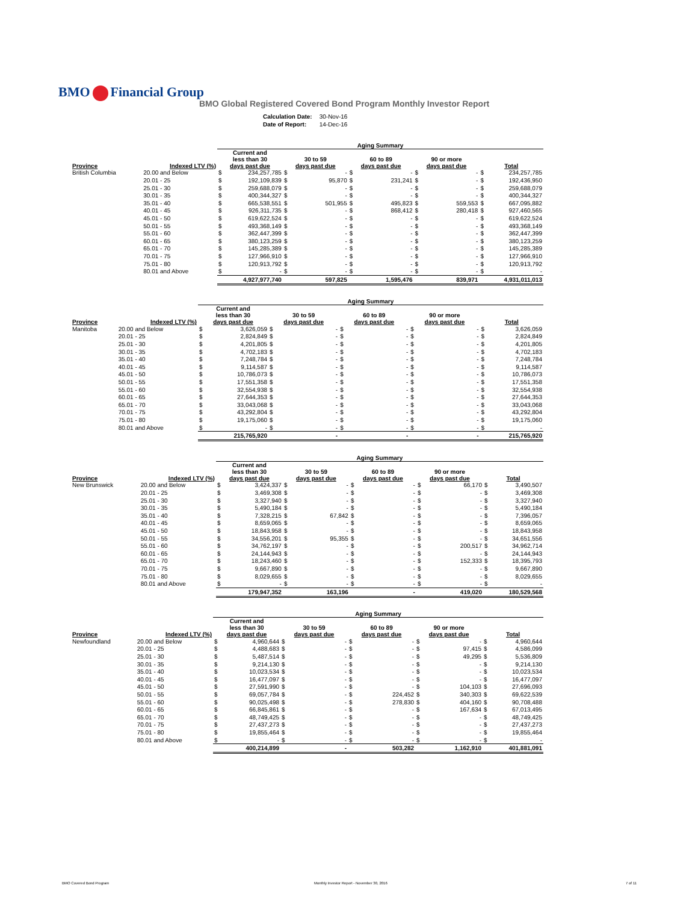BMO Financial Group
BMO Global Registered Covered Bond Program Monthly Investor Report
| Calculation Date: | 30-Nov-16 |
| Date of Report: | 14-Dec-16 |
| | | Aging Summary | | | | | | | | | |
| --- | --- | --- | --- | --- | --- | --- | --- | --- | --- | --- | --- |
| Province | Indexed LTV (%) | Current and less than 30 days past due | | 30 to 59 days past due | | 60 to 89 days past due | | 90 or more days past due | | Total | |
| British Columbia | 20.00 and Below | $ | 234,257,785 | $ | - | $ | - | $ | - | $ | 234,257,785 |
| | 20.01 - 25 | $ | 192,109,839 | $ | 95,870 | $ | 231,241 | $ | - | $ | 192,436,950 |
| | 25.01 - 30 | $ | 259,688,079 | $ | - | $ | - | $ | - | $ | 259,688,079 |
| | 30.01 - 35 | $ | 400,344,327 | $ | - | $ | - | $ | - | $ | 400,344,327 |
| | 35.01 - 40 | $ | 665,538,551 | $ | 501,955 | $ | 495,823 | $ | 559,553 | $ | 667,095,882 |
| | 40.01 - 45 | $ | 926,311,735 | $ | - | $ | 868,412 | $ | 280,418 | $ | 927,460,565 |
| | 45.01 - 50 | $ | 619,622,524 | $ | - | $ | - | $ | - | $ | 619,622,524 |
| | 50.01 - 55 | $ | 493,368,149 | $ | - | $ | - | $ | - | $ | 493,368,149 |
| | 55.01 - 60 | $ | 362,447,399 | $ | - | $ | - | $ | - | $ | 362,447,399 |
| | 60.01 - 65 | $ | 380,123,259 | $ | - | $ | - | $ | - | $ | 380,123,259 |
| | 65.01 - 70 | $ | 145,285,389 | $ | - | $ | - | $ | - | $ | 145,285,389 |
| | 70.01 - 75 | $ | 127,966,910 | $ | - | $ | - | $ | - | $ | 127,966,910 |
| | 75.01 - 80 | $ | 120,913,792 | $ | - | $ | - | $ | - | $ | 120,913,792 |
| | 80.01 and Above | $ | - | $ | - | $ | - | $ | - | $ | - |
| | | 4,927,977,740 | | 597,825 | | 1,595,476 | | 839,971 | | 4,931,011,013 | |
| | | Aging Summary | | | | | | | | | |
| --- | --- | --- | --- | --- | --- | --- | --- | --- | --- | --- | --- |
| Province | Indexed LTV (%) | Current and less than 30 days past due | | 30 to 59 days past due | | 60 to 89 days past due | | 90 or more days past due | | Total | |
| Manitoba | 20.00 and Below | $ | 3,626,059 | $ | - | $ | - | $ | - | $ | 3,626,059 |
| | 20.01 - 25 | $ | 2,824,849 | $ | - | $ | - | $ | - | $ | 2,824,849 |
| | 25.01 - 30 | $ | 4,201,805 | $ | - | $ | - | $ | - | $ | 4,201,805 |
| | 30.01 - 35 | $ | 4,702,183 | $ | - | $ | - | $ | - | $ | 4,702,183 |
| | 35.01 - 40 | $ | 7,248,784 | $ | - | $ | - | $ | - | $ | 7,248,784 |
| | 40.01 - 45 | $ | 9,114,587 | $ | - | $ | - | $ | - | $ | 9,114,587 |
| | 45.01 - 50 | $ | 10,786,073 | $ | - | $ | - | $ | - | $ | 10,786,073 |
| | 50.01 - 55 | $ | 17,551,358 | $ | - | $ | - | $ | - | $ | 17,551,358 |
| | 55.01 - 60 | $ | 32,554,938 | $ | - | $ | - | $ | - | $ | 32,554,938 |
| | 60.01 - 65 | $ | 27,644,353 | $ | - | $ | - | $ | - | $ | 27,644,353 |
| | 65.01 - 70 | $ | 33,043,068 | $ | - | $ | - | $ | - | $ | 33,043,068 |
| | 70.01 - 75 | $ | 43,292,804 | $ | - | $ | - | $ | - | $ | 43,292,804 |
| | 75.01 - 80 | $ | 19,175,060 | $ | - | $ | - | $ | - | $ | 19,175,060 |
| | 80.01 and Above | $ | - | $ | - | $ | - | $ | - | $ | - |
| | | 215,765,920 | | - | | - | | - | | 215,765,920 | |
| | | Aging Summary | | | | | | | | | |
| --- | --- | --- | --- | --- | --- | --- | --- | --- | --- | --- | --- |
| Province | Indexed LTV (%) | Current and less than 30 days past due | | 30 to 59 days past due | | 60 to 89 days past due | | 90 or more days past due | | Total | |
| New Brunswick | 20.00 and Below | $ | 3,424,337 | $ | - | $ | - | $ | 66,170 | $ | 3,490,507 |
| | 20.01 - 25 | $ | 3,469,308 | $ | - | $ | - | $ | - | $ | 3,469,308 |
| | 25.01 - 30 | $ | 3,327,940 | $ | - | $ | - | $ | - | $ | 3,327,940 |
| | 30.01 - 35 | $ | 5,490,184 | $ | - | $ | - | $ | - | $ | 5,490,184 |
| | 35.01 - 40 | $ | 7,328,215 | $ | 67,842 | $ | - | $ | - | $ | 7,396,057 |
| | 40.01 - 45 | $ | 8,659,065 | $ | - | $ | - | $ | - | $ | 8,659,065 |
| | 45.01 - 50 | $ | 18,843,958 | $ | - | $ | - | $ | - | $ | 18,843,958 |
| | 50.01 - 55 | $ | 34,556,201 | $ | 95,355 | $ | - | $ | - | $ | 34,651,556 |
| | 55.01 - 60 | $ | 34,762,197 | $ | - | $ | - | $ | 200,517 | $ | 34,962,714 |
| | 60.01 - 65 | $ | 24,144,943 | $ | - | $ | - | $ | - | $ | 24,144,943 |
| | 65.01 - 70 | $ | 18,243,460 | $ | - | $ | - | $ | 152,333 | $ | 18,395,793 |
| | 70.01 - 75 | $ | 9,667,890 | $ | - | $ | - | $ | - | $ | 9,667,890 |
| | 75.01 - 80 | $ | 8,029,655 | $ | - | $ | - | $ | - | $ | 8,029,655 |
| | 80.01 and Above | $ | - | $ | - | $ | - | $ | - | $ | - |
| | | 179,947,352 | | 163,196 | | - | | 419,020 | | 180,529,568 | |
| | | Aging Summary | | | | | | | | | |
| --- | --- | --- | --- | --- | --- | --- | --- | --- | --- | --- | --- |
| Province | Indexed LTV (%) | Current and less than 30 days past due | | 30 to 59 days past due | | 60 to 89 days past due | | 90 or more days past due | | Total | |
| Newfoundland | 20.00 and Below | $ | 4,960,644 | $ | - | $ | - | $ | - | $ | 4,960,644 |
| | 20.01 - 25 | $ | 4,488,683 | $ | - | $ | - | $ | 97,415 | $ | 4,586,099 |
| | 25.01 - 30 | $ | 5,487,514 | $ | - | $ | - | $ | 49,295 | $ | 5,536,809 |
| | 30.01 - 35 | $ | 9,214,130 | $ | - | $ | - | $ | - | $ | 9,214,130 |
| | 35.01 - 40 | $ | 10,023,534 | $ | - | $ | - | $ | - | $ | 10,023,534 |
| | 40.01 - 45 | $ | 16,477,097 | $ | - | $ | - | $ | - | $ | 16,477,097 |
| | 45.01 - 50 | $ | 27,591,990 | $ | - | $ | - | $ | 104,103 | $ | 27,696,093 |
| | 50.01 - 55 | $ | 69,057,784 | $ | - | $ | 224,452 | $ | 340,303 | $ | 69,622,539 |
| | 55.01 - 60 | $ | 90,025,498 | $ | - | $ | 278,830 | $ | 404,160 | $ | 90,708,488 |
| | 60.01 - 65 | $ | 66,845,861 | $ | - | $ | - | $ | 167,634 | $ | 67,013,495 |
| | 65.01 - 70 | $ | 48,749,425 | $ | - | $ | - | $ | - | $ | 48,749,425 |
| | 70.01 - 75 | $ | 27,437,273 | $ | - | $ | - | $ | - | $ | 27,437,273 |
| | 75.01 - 80 | $ | 19,855,464 | $ | - | $ | - | $ | - | $ | 19,855,464 |
| | 80.01 and Above | $ | - | $ | - | $ | - | $ | - | $ | - |
| | | 400,214,899 | | - | | 503,282 | | 1,162,910 | | 401,881,091 | |
BMO Covered Bond Program Monthly Investor Report - November 30, 2016 7 of 11